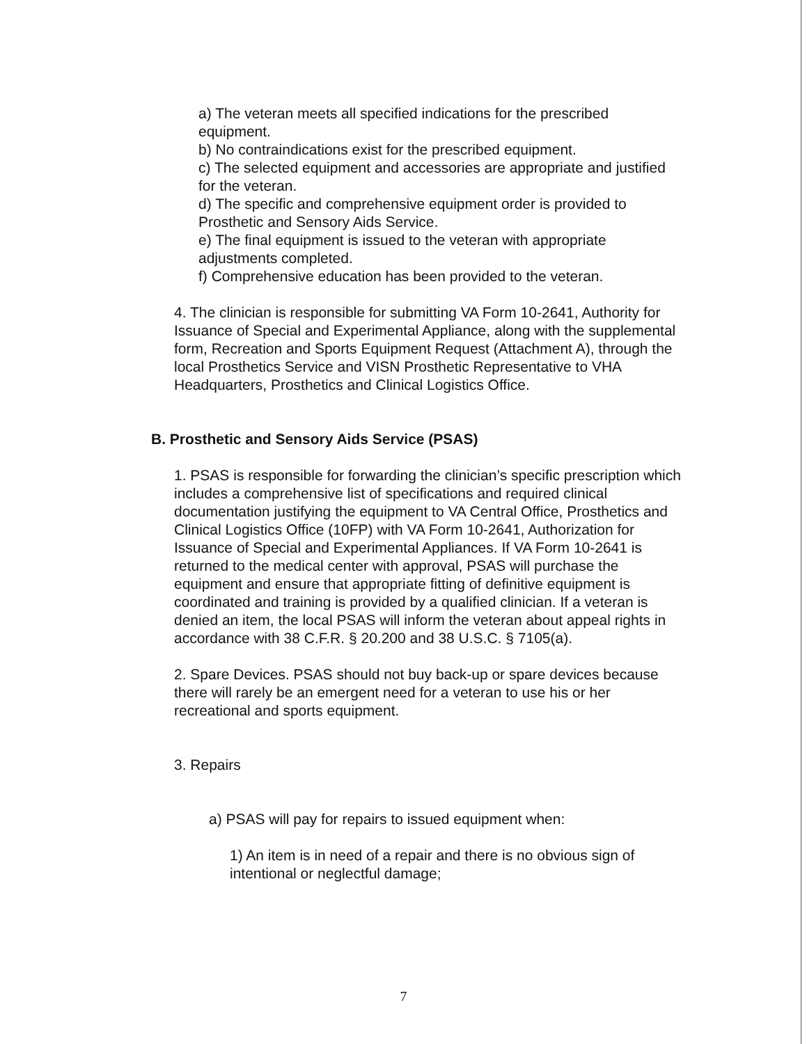a) The veteran meets all specified indications for the prescribed equipment.
b) No contraindications exist for the prescribed equipment.
c) The selected equipment and accessories are appropriate and justified for the veteran.
d) The specific and comprehensive equipment order is provided to Prosthetic and Sensory Aids Service.
e) The final equipment is issued to the veteran with appropriate adjustments completed.
f) Comprehensive education has been provided to the veteran.
4. The clinician is responsible for submitting VA Form 10-2641, Authority for Issuance of Special and Experimental Appliance, along with the supplemental form, Recreation and Sports Equipment Request (Attachment A), through the local Prosthetics Service and VISN Prosthetic Representative to VHA Headquarters, Prosthetics and Clinical Logistics Office.
B. Prosthetic and Sensory Aids Service (PSAS)
1. PSAS is responsible for forwarding the clinician’s specific prescription which includes a comprehensive list of specifications and required clinical documentation justifying the equipment to VA Central Office, Prosthetics and Clinical Logistics Office (10FP) with VA Form 10-2641, Authorization for Issuance of Special and Experimental Appliances. If VA Form 10-2641 is returned to the medical center with approval, PSAS will purchase the equipment and ensure that appropriate fitting of definitive equipment is coordinated and training is provided by a qualified clinician. If a veteran is denied an item, the local PSAS will inform the veteran about appeal rights in accordance with 38 C.F.R. § 20.200 and 38 U.S.C. § 7105(a).
2. Spare Devices. PSAS should not buy back-up or spare devices because there will rarely be an emergent need for a veteran to use his or her recreational and sports equipment.
3. Repairs
a) PSAS will pay for repairs to issued equipment when:
1) An item is in need of a repair and there is no obvious sign of intentional or neglectful damage;
7